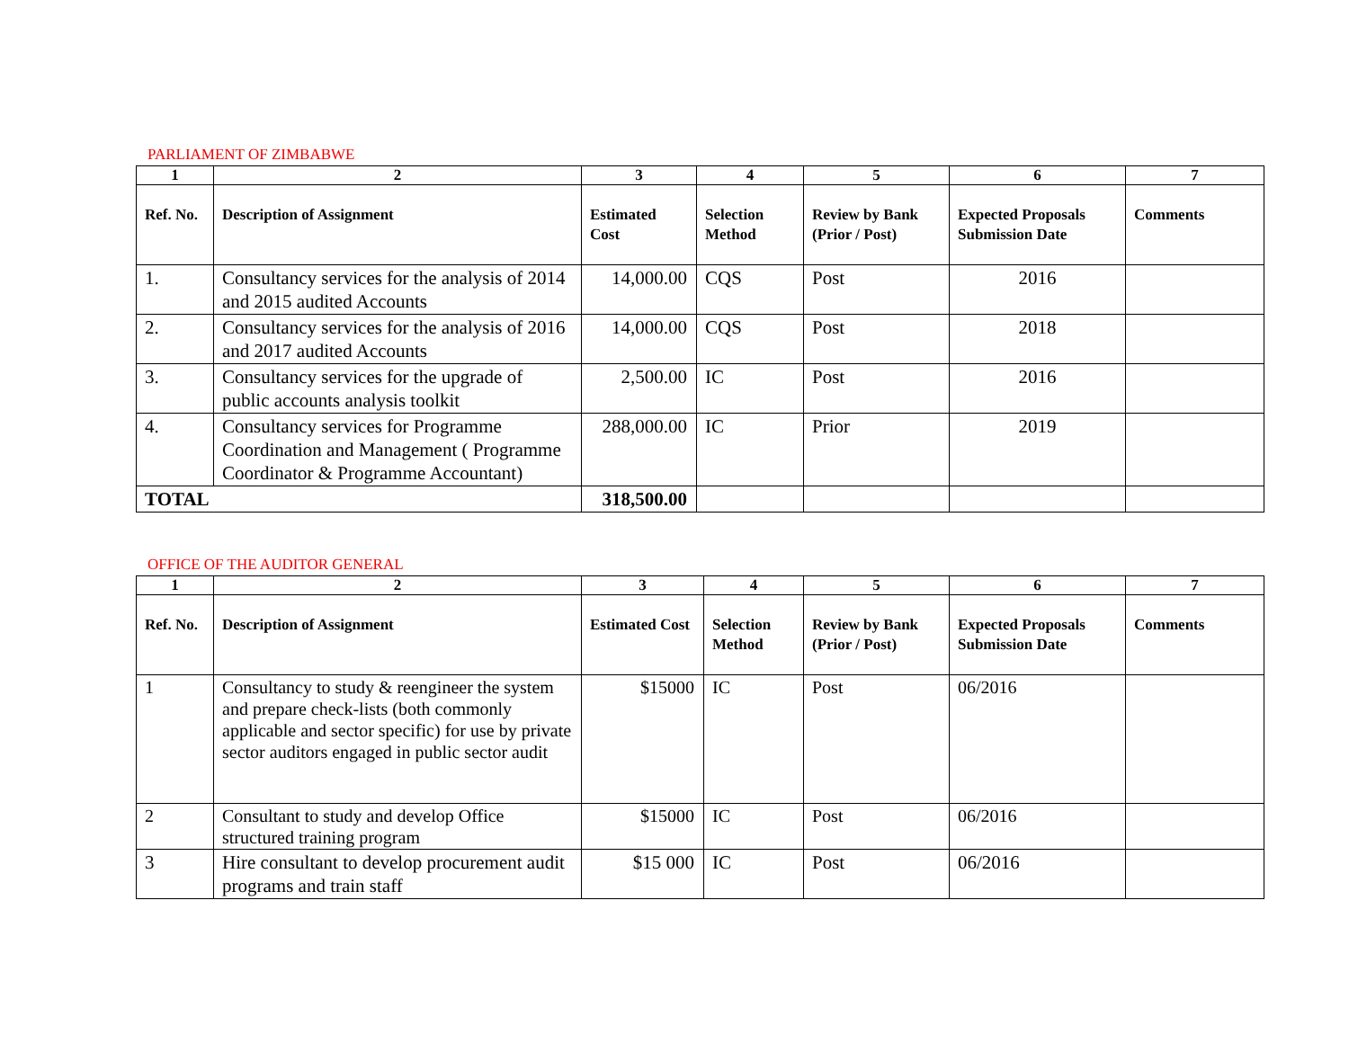PARLIAMENT OF ZIMBABWE
| 1 | 2 | 3 | 4 | 5 | 6 | 7 |
| --- | --- | --- | --- | --- | --- | --- |
| Ref. No. | Description of Assignment | Estimated Cost | Selection Method | Review by Bank (Prior / Post) | Expected Proposals Submission Date | Comments |
| 1. | Consultancy services for the analysis of 2014 and 2015 audited Accounts | 14,000.00 | CQS | Post | 2016 | |
| 2. | Consultancy services for the analysis of 2016 and 2017 audited Accounts | 14,000.00 | CQS | Post | 2018 | |
| 3. | Consultancy services for the upgrade of public accounts analysis toolkit | 2,500.00 | IC | Post | 2016 | |
| 4. | Consultancy services for Programme Coordination and Management ( Programme Coordinator & Programme Accountant) | 288,000.00 | IC | Prior | 2019 | |
| TOTAL | | 318,500.00 | | | | |
OFFICE OF THE AUDITOR GENERAL
| 1 | 2 | 3 | 4 | 5 | 6 | 7 |
| --- | --- | --- | --- | --- | --- | --- |
| Ref. No. | Description of Assignment | Estimated Cost | Selection Method | Review by Bank (Prior / Post) | Expected Proposals Submission Date | Comments |
| 1 | Consultancy to study & reengineer the system and prepare check-lists (both commonly applicable and sector specific) for use by private sector auditors engaged in public sector audit | $15000 | IC | Post | 06/2016 | |
| 2 | Consultant to study and develop Office structured training program | $15000 | IC | Post | 06/2016 | |
| 3 | Hire consultant to develop procurement audit programs and train staff | $15 000 | IC | Post | 06/2016 | |